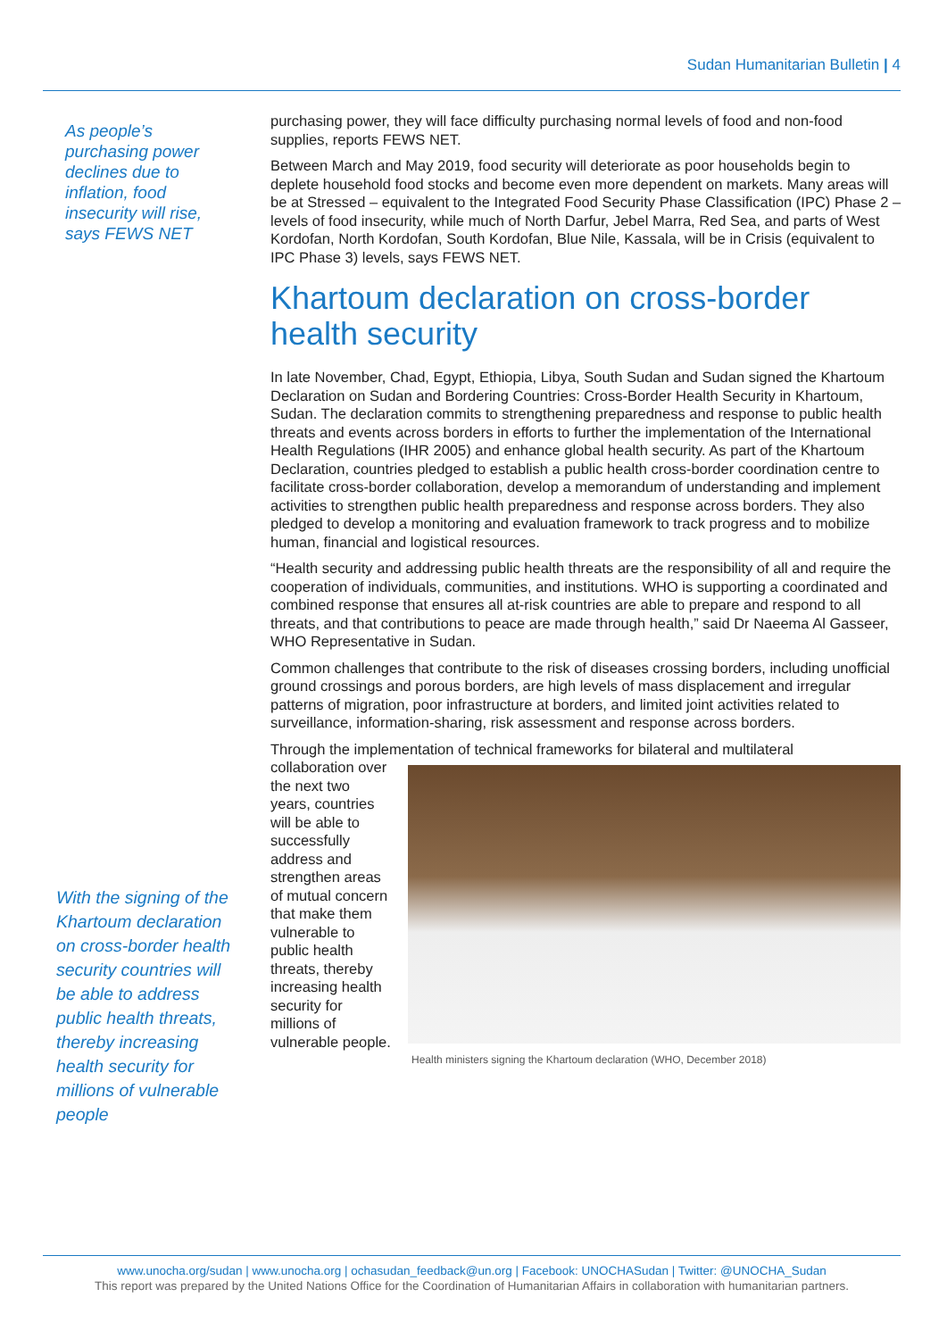Sudan Humanitarian Bulletin | 4
As people’s purchasing power declines due to inflation, food insecurity will rise, says FEWS NET
purchasing power, they will face difficulty purchasing normal levels of food and non-food supplies, reports FEWS NET.
Between March and May 2019, food security will deteriorate as poor households begin to deplete household food stocks and become even more dependent on markets. Many areas will be at Stressed – equivalent to the Integrated Food Security Phase Classification (IPC) Phase 2 – levels of food insecurity, while much of North Darfur, Jebel Marra, Red Sea, and parts of West Kordofan, North Kordofan, South Kordofan, Blue Nile, Kassala, will be in Crisis (equivalent to IPC Phase 3) levels, says FEWS NET.
Khartoum declaration on cross-border health security
In late November, Chad, Egypt, Ethiopia, Libya, South Sudan and Sudan signed the Khartoum Declaration on Sudan and Bordering Countries: Cross-Border Health Security in Khartoum, Sudan. The declaration commits to strengthening preparedness and response to public health threats and events across borders in efforts to further the implementation of the International Health Regulations (IHR 2005) and enhance global health security. As part of the Khartoum Declaration, countries pledged to establish a public health cross-border coordination centre to facilitate cross-border collaboration, develop a memorandum of understanding and implement activities to strengthen public health preparedness and response across borders. They also pledged to develop a monitoring and evaluation framework to track progress and to mobilize human, financial and logistical resources.
“Health security and addressing public health threats are the responsibility of all and require the cooperation of individuals, communities, and institutions. WHO is supporting a coordinated and combined response that ensures all at-risk countries are able to prepare and respond to all threats, and that contributions to peace are made through health,” said Dr Naeema Al Gasseer, WHO Representative in Sudan.
Common challenges that contribute to the risk of diseases crossing borders, including unofficial ground crossings and porous borders, are high levels of mass displacement and irregular patterns of migration, poor infrastructure at borders, and limited joint activities related to surveillance, information-sharing, risk assessment and response across borders.
Through the implementation of technical frameworks for bilateral and multilateral
collaboration over the next two years, countries will be able to successfully address and strengthen areas of mutual concern that make them vulnerable to public health threats, thereby increasing health security for millions of vulnerable people.
Health ministers signing the Khartoum declaration (WHO, December 2018)
With the signing of the Khartoum declaration on cross-border health security countries will be able to address public health threats, thereby increasing health security for millions of vulnerable people
www.unocha.org/sudan | www.unocha.org | ochasudan_feedback@un.org | Facebook: UNOCHASudan | Twitter: @UNOCHA_Sudan
This report was prepared by the United Nations Office for the Coordination of Humanitarian Affairs in collaboration with humanitarian partners.